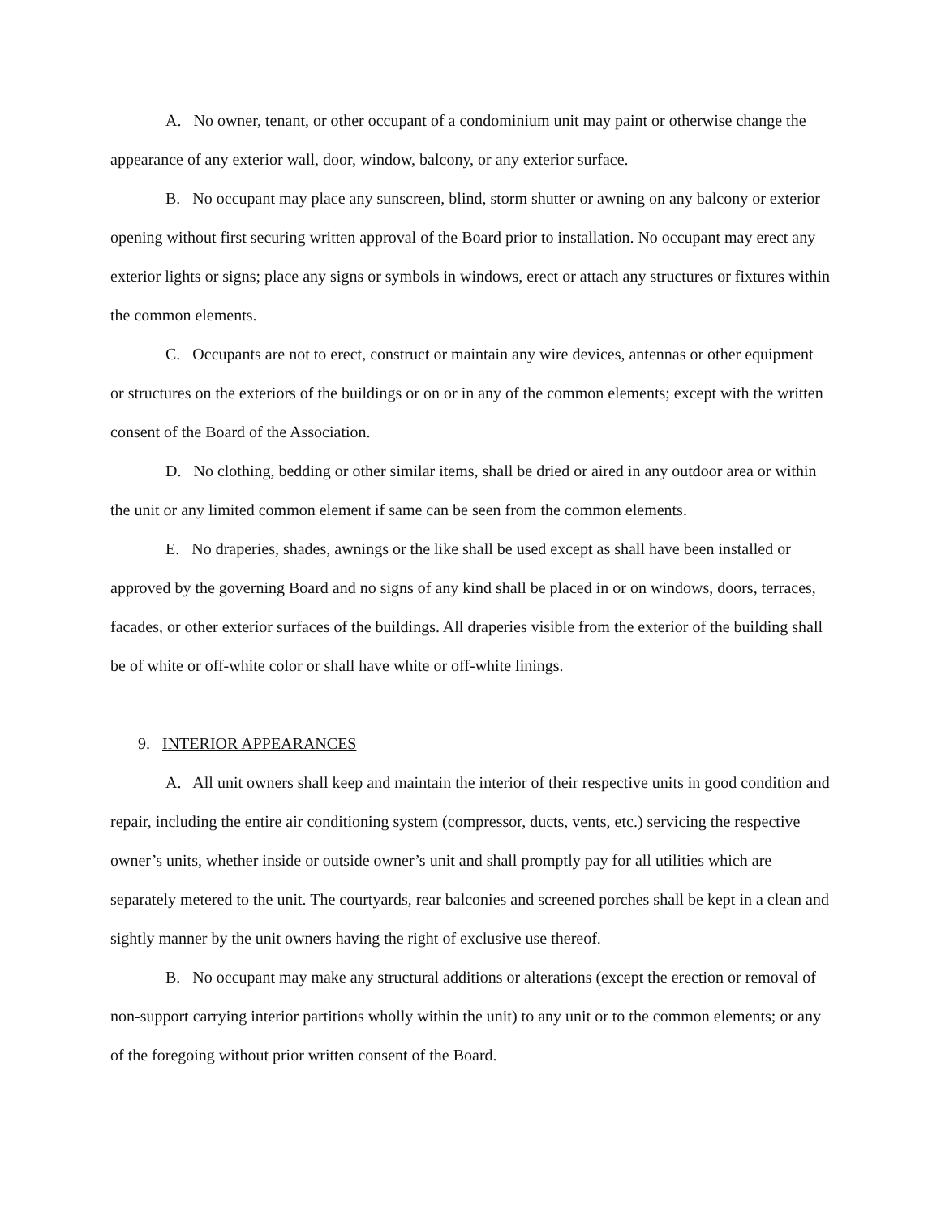A. No owner, tenant, or other occupant of a condominium unit may paint or otherwise change the appearance of any exterior wall, door, window, balcony, or any exterior surface.
B. No occupant may place any sunscreen, blind, storm shutter or awning on any balcony or exterior opening without first securing written approval of the Board prior to installation. No occupant may erect any exterior lights or signs; place any signs or symbols in windows, erect or attach any structures or fixtures within the common elements.
C. Occupants are not to erect, construct or maintain any wire devices, antennas or other equipment or structures on the exteriors of the buildings or on or in any of the common elements; except with the written consent of the Board of the Association.
D. No clothing, bedding or other similar items, shall be dried or aired in any outdoor area or within the unit or any limited common element if same can be seen from the common elements.
E. No draperies, shades, awnings or the like shall be used except as shall have been installed or approved by the governing Board and no signs of any kind shall be placed in or on windows, doors, terraces, facades, or other exterior surfaces of the buildings. All draperies visible from the exterior of the building shall be of white or off-white color or shall have white or off-white linings.
9. INTERIOR APPEARANCES
A. All unit owners shall keep and maintain the interior of their respective units in good condition and repair, including the entire air conditioning system (compressor, ducts, vents, etc.) servicing the respective owner’s units, whether inside or outside owner’s unit and shall promptly pay for all utilities which are separately metered to the unit. The courtyards, rear balconies and screened porches shall be kept in a clean and sightly manner by the unit owners having the right of exclusive use thereof.
B. No occupant may make any structural additions or alterations (except the erection or removal of non-support carrying interior partitions wholly within the unit) to any unit or to the common elements; or any of the foregoing without prior written consent of the Board.